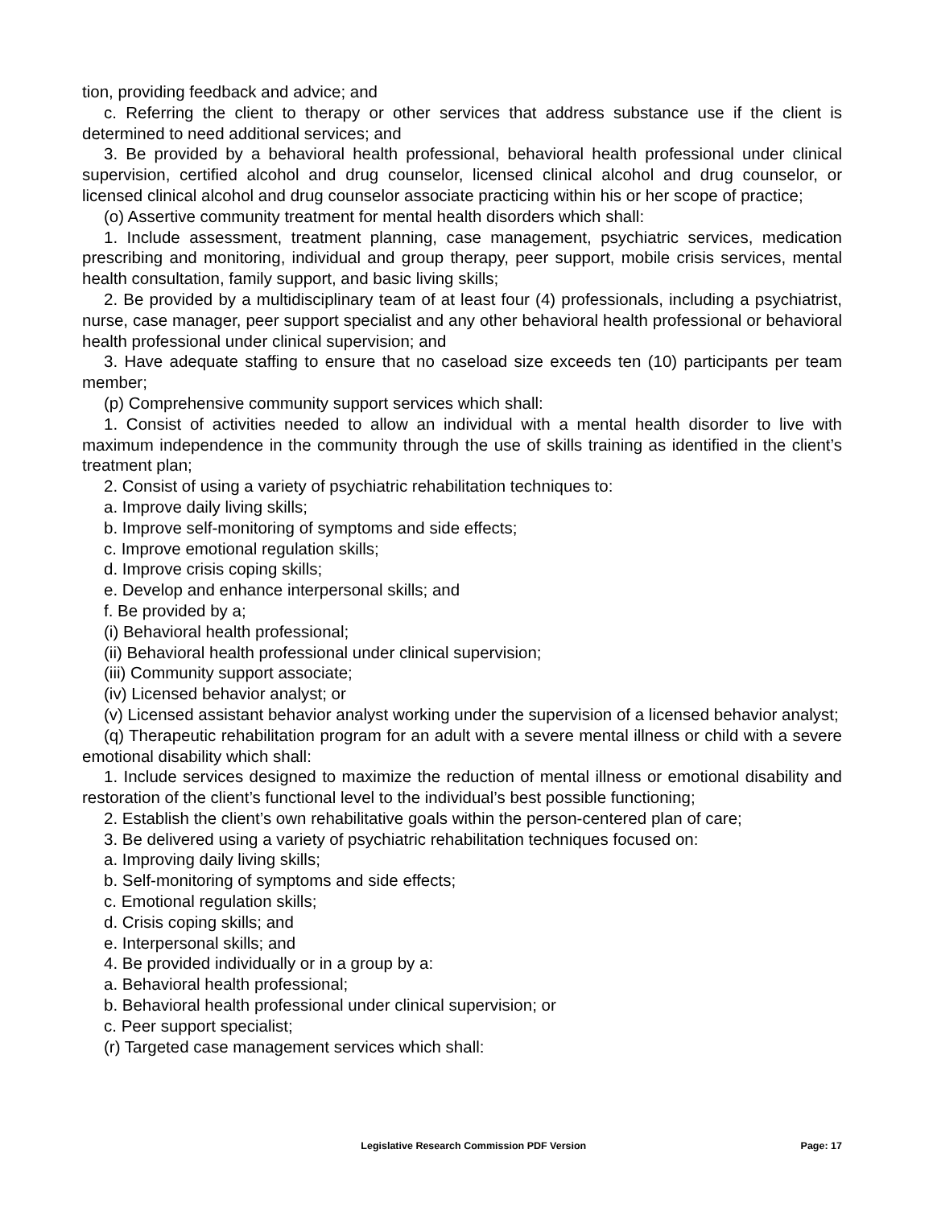tion, providing feedback and advice; and
c. Referring the client to therapy or other services that address substance use if the client is determined to need additional services; and
3. Be provided by a behavioral health professional, behavioral health professional under clinical supervision, certified alcohol and drug counselor, licensed clinical alcohol and drug counselor, or licensed clinical alcohol and drug counselor associate practicing within his or her scope of practice;
(o) Assertive community treatment for mental health disorders which shall:
1. Include assessment, treatment planning, case management, psychiatric services, medication prescribing and monitoring, individual and group therapy, peer support, mobile crisis services, mental health consultation, family support, and basic living skills;
2. Be provided by a multidisciplinary team of at least four (4) professionals, including a psychiatrist, nurse, case manager, peer support specialist and any other behavioral health professional or behavioral health professional under clinical supervision; and
3. Have adequate staffing to ensure that no caseload size exceeds ten (10) participants per team member;
(p) Comprehensive community support services which shall:
1. Consist of activities needed to allow an individual with a mental health disorder to live with maximum independence in the community through the use of skills training as identified in the client’s treatment plan;
2. Consist of using a variety of psychiatric rehabilitation techniques to:
a. Improve daily living skills;
b. Improve self-monitoring of symptoms and side effects;
c. Improve emotional regulation skills;
d. Improve crisis coping skills;
e. Develop and enhance interpersonal skills; and
f. Be provided by a;
(i) Behavioral health professional;
(ii) Behavioral health professional under clinical supervision;
(iii) Community support associate;
(iv) Licensed behavior analyst; or
(v) Licensed assistant behavior analyst working under the supervision of a licensed behavior analyst;
(q) Therapeutic rehabilitation program for an adult with a severe mental illness or child with a severe emotional disability which shall:
1. Include services designed to maximize the reduction of mental illness or emotional disability and restoration of the client’s functional level to the individual’s best possible functioning;
2. Establish the client’s own rehabilitative goals within the person-centered plan of care;
3. Be delivered using a variety of psychiatric rehabilitation techniques focused on:
a. Improving daily living skills;
b. Self-monitoring of symptoms and side effects;
c. Emotional regulation skills;
d. Crisis coping skills; and
e. Interpersonal skills; and
4. Be provided individually or in a group by a:
a. Behavioral health professional;
b. Behavioral health professional under clinical supervision; or
c. Peer support specialist;
(r) Targeted case management services which shall:
Legislative Research Commission PDF Version Page: 17